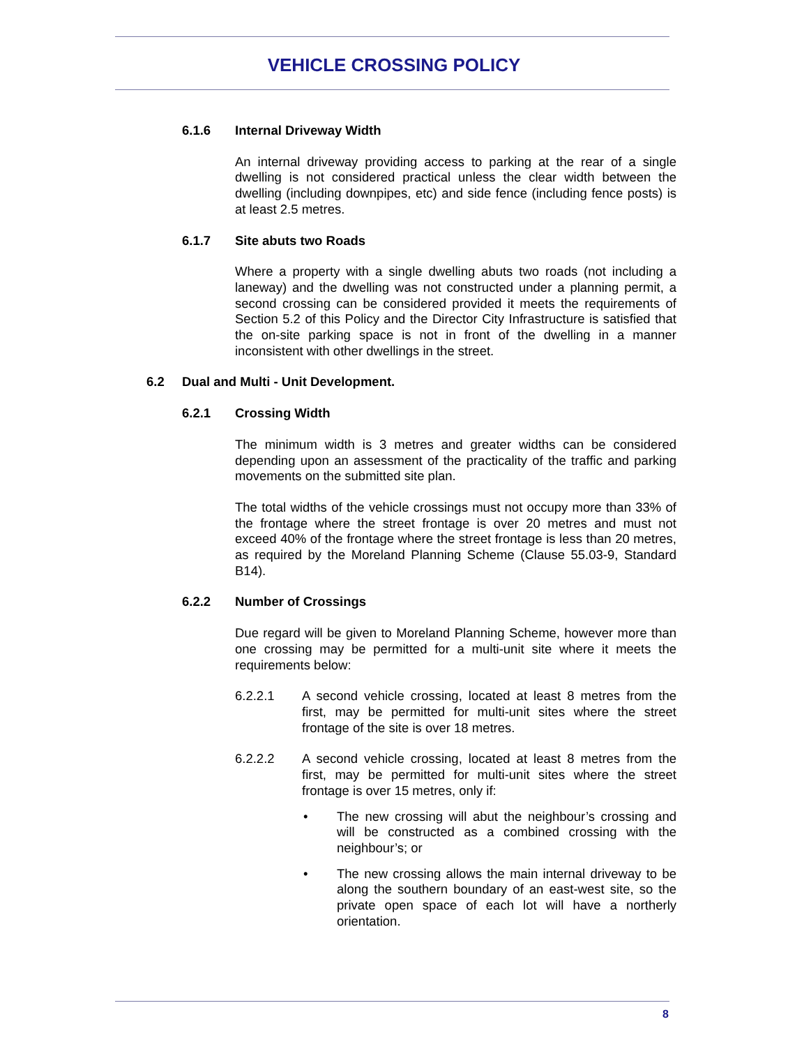VEHICLE CROSSING POLICY
6.1.6 Internal Driveway Width
An internal driveway providing access to parking at the rear of a single dwelling is not considered practical unless the clear width between the dwelling (including downpipes, etc) and side fence (including fence posts) is at least 2.5 metres.
6.1.7 Site abuts two Roads
Where a property with a single dwelling abuts two roads (not including a laneway) and the dwelling was not constructed under a planning permit, a second crossing can be considered provided it meets the requirements of Section 5.2 of this Policy and the Director City Infrastructure is satisfied that the on-site parking space is not in front of the dwelling in a manner inconsistent with other dwellings in the street.
6.2 Dual and Multi - Unit Development.
6.2.1 Crossing Width
The minimum width is 3 metres and greater widths can be considered depending upon an assessment of the practicality of the traffic and parking movements on the submitted site plan.
The total widths of the vehicle crossings must not occupy more than 33% of the frontage where the street frontage is over 20 metres and must not exceed 40% of the frontage where the street frontage is less than 20 metres, as required by the Moreland Planning Scheme (Clause 55.03-9, Standard B14).
6.2.2 Number of Crossings
Due regard will be given to Moreland Planning Scheme, however more than one crossing may be permitted for a multi-unit site where it meets the requirements below:
6.2.2.1 A second vehicle crossing, located at least 8 metres from the first, may be permitted for multi-unit sites where the street frontage of the site is over 18 metres.
6.2.2.2 A second vehicle crossing, located at least 8 metres from the first, may be permitted for multi-unit sites where the street frontage is over 15 metres, only if:
• The new crossing will abut the neighbour’s crossing and will be constructed as a combined crossing with the neighbour’s; or
• The new crossing allows the main internal driveway to be along the southern boundary of an east-west site, so the private open space of each lot will have a northerly orientation.
8